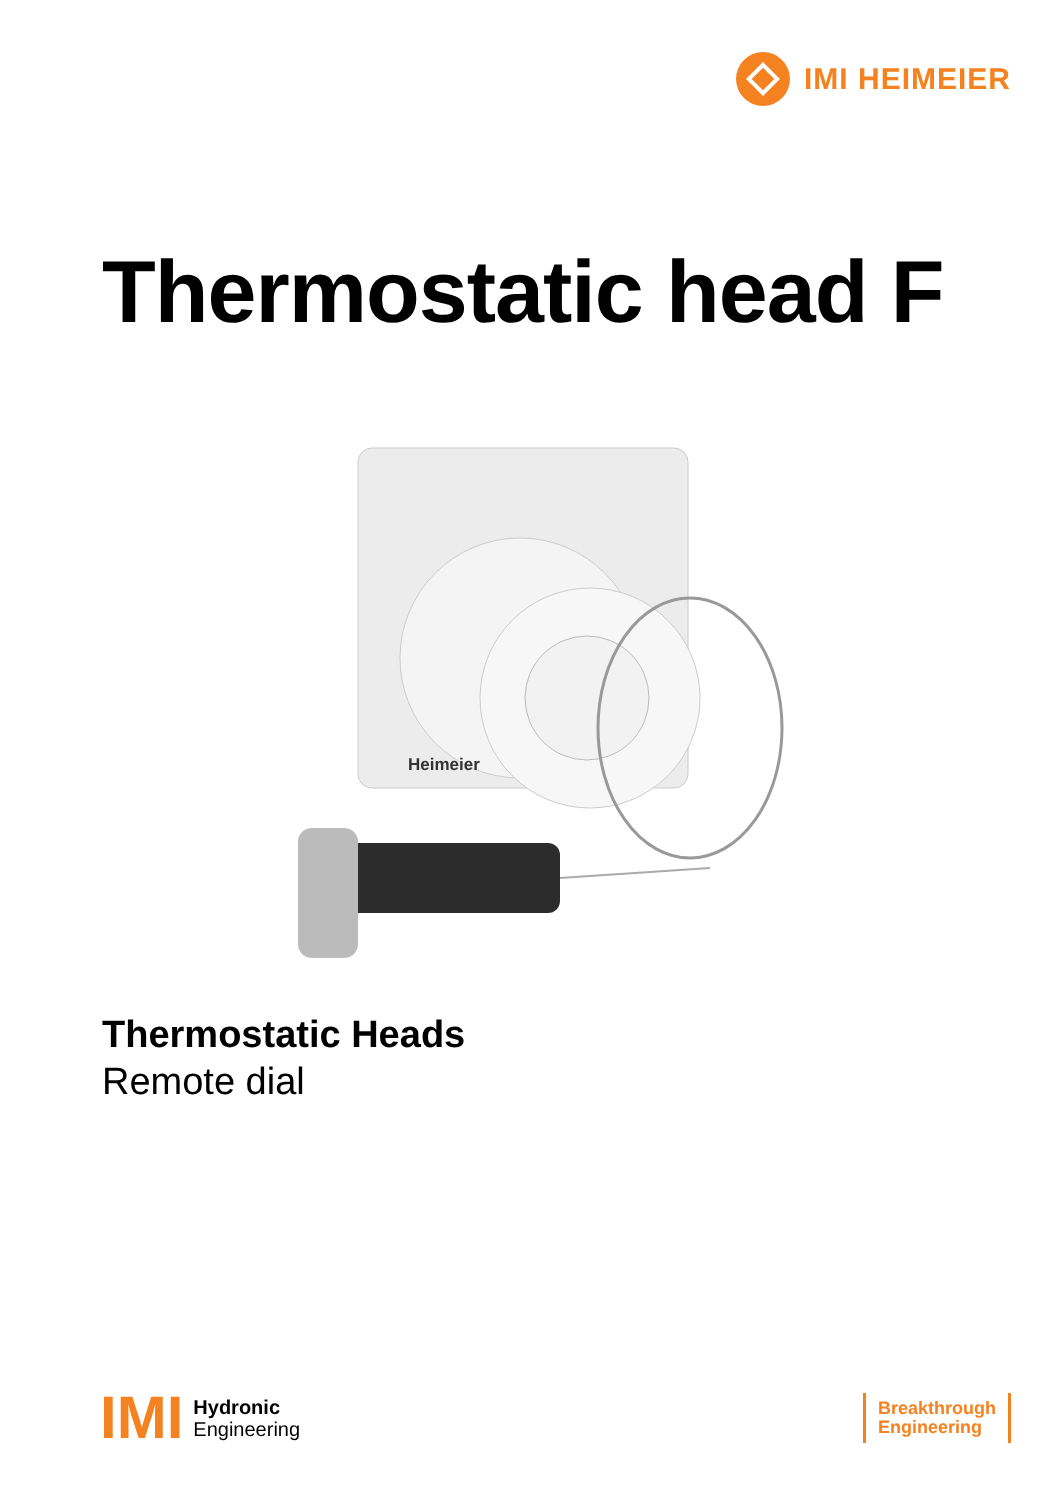IMI HEIMEIER
Thermostatic head F
Heimeier
Thermostatic Heads
Remote dial
IMI Hydronic
Engineering
Breakthrough
Engineering